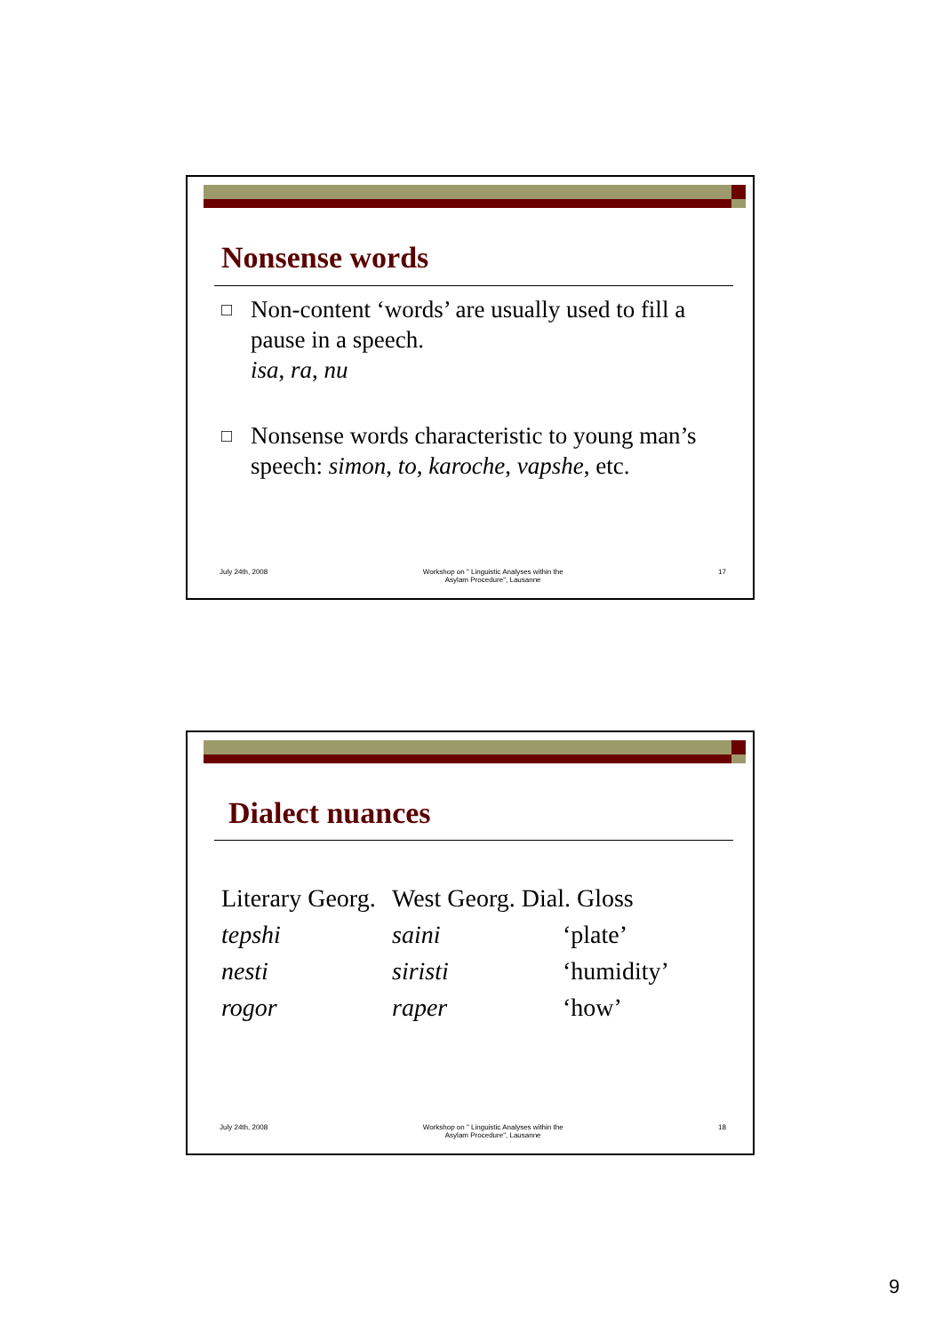Nonsense words
□ Non-content ‘words’ are usually used to fill a pause in a speech.
isa, ra, nu
□ Nonsense words characteristic to young man’s speech: simon, to, karoche, vapshe, etc.
July 24th, 2008 Workshop on " Linguistic Analyses within the
Asylam Procedure", Lausanne 17
Dialect nuances
| Literary Georg. | West Georg. Dial. Gloss | |
| tepshi | saini | ‘plate’ |
| nesti | siristi | ‘humidity’ |
| rogor | raper | ‘how’ |
July 24th, 2008 Workshop on " Linguistic Analyses within the
Asylam Procedure", Lausanne 18
9